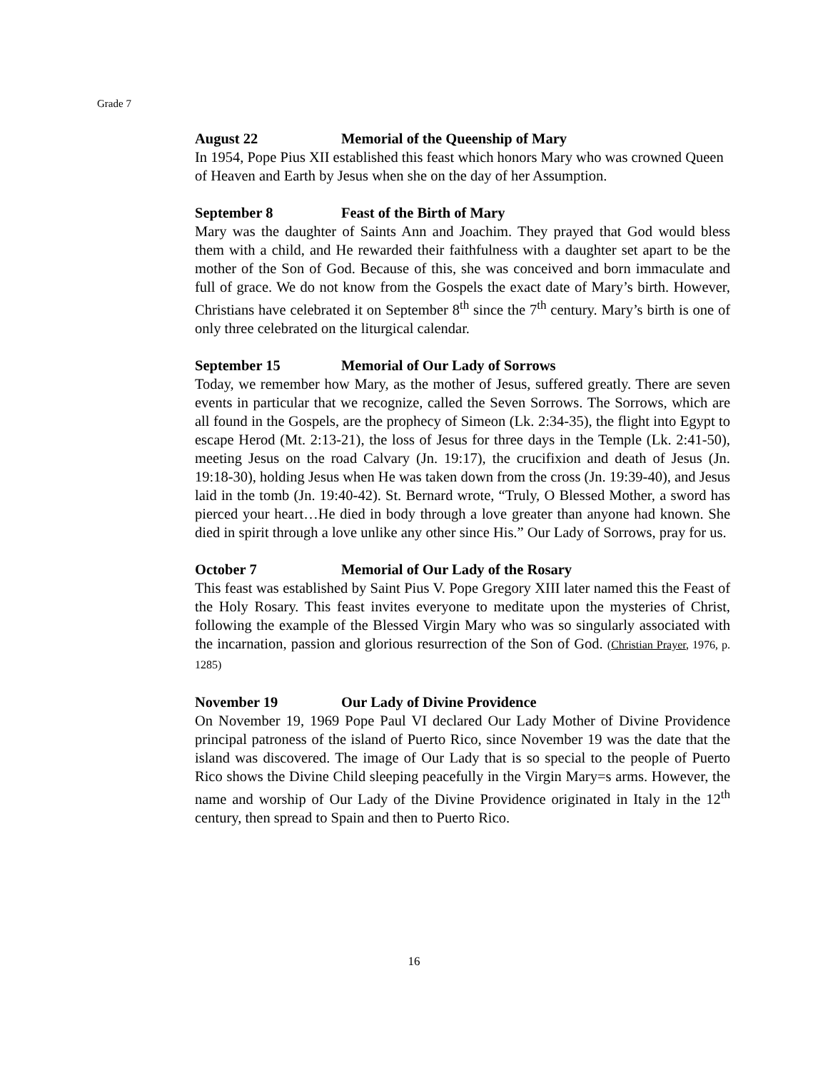Grade 7
August 22 Memorial of the Queenship of Mary
In 1954, Pope Pius XII established this feast which honors Mary who was crowned Queen of Heaven and Earth by Jesus when she on the day of her Assumption.
September 8 Feast of the Birth of Mary
Mary was the daughter of Saints Ann and Joachim. They prayed that God would bless them with a child, and He rewarded their faithfulness with a daughter set apart to be the mother of the Son of God. Because of this, she was conceived and born immaculate and full of grace. We do not know from the Gospels the exact date of Mary’s birth. However, Christians have celebrated it on September 8<sup>th</sup> since the 7<sup>th</sup> century. Mary’s birth is one of only three celebrated on the liturgical calendar.
September 15 Memorial of Our Lady of Sorrows
Today, we remember how Mary, as the mother of Jesus, suffered greatly. There are seven events in particular that we recognize, called the Seven Sorrows. The Sorrows, which are all found in the Gospels, are the prophecy of Simeon (Lk. 2:34-35), the flight into Egypt to escape Herod (Mt. 2:13-21), the loss of Jesus for three days in the Temple (Lk. 2:41-50), meeting Jesus on the road Calvary (Jn. 19:17), the crucifixion and death of Jesus (Jn. 19:18-30), holding Jesus when He was taken down from the cross (Jn. 19:39-40), and Jesus laid in the tomb (Jn. 19:40-42). St. Bernard wrote, “Truly, O Blessed Mother, a sword has pierced your heart…He died in body through a love greater than anyone had known. She died in spirit through a love unlike any other since His.” Our Lady of Sorrows, pray for us.
October 7 Memorial of Our Lady of the Rosary
This feast was established by Saint Pius V. Pope Gregory XIII later named this the Feast of the Holy Rosary. This feast invites everyone to meditate upon the mysteries of Christ, following the example of the Blessed Virgin Mary who was so singularly associated with the incarnation, passion and glorious resurrection of the Son of God. (Christian Prayer, 1976, p. 1285)
November 19 Our Lady of Divine Providence
On November 19, 1969 Pope Paul VI declared Our Lady Mother of Divine Providence principal patroness of the island of Puerto Rico, since November 19 was the date that the island was discovered. The image of Our Lady that is so special to the people of Puerto Rico shows the Divine Child sleeping peacefully in the Virgin Mary=s arms. However, the name and worship of Our Lady of the Divine Providence originated in Italy in the 12<sup>th</sup> century, then spread to Spain and then to Puerto Rico.
16